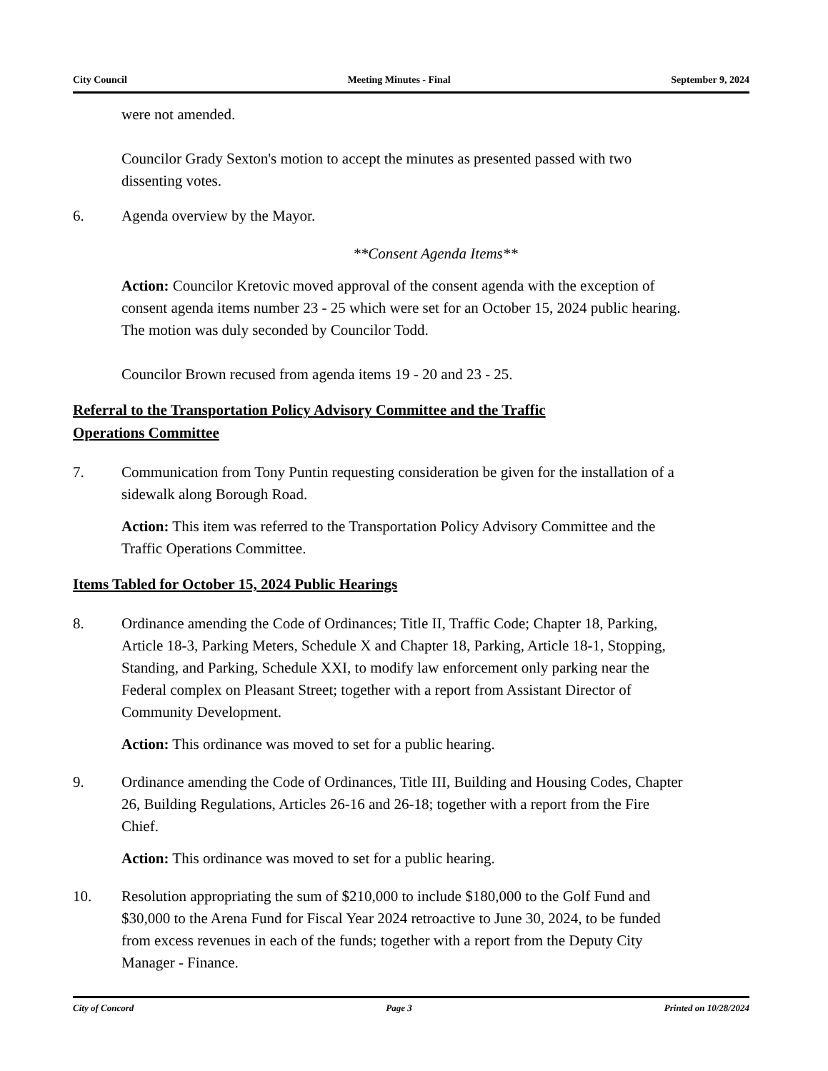City Council Meeting Minutes - Final September 9, 2024
were not amended.
Councilor Grady Sexton's motion to accept the minutes as presented passed with two dissenting votes.
6. Agenda overview by the Mayor.
**Consent Agenda Items**
Action: Councilor Kretovic moved approval of the consent agenda with the exception of consent agenda items number 23 - 25 which were set for an October 15, 2024 public hearing. The motion was duly seconded by Councilor Todd.
Councilor Brown recused from agenda items 19 - 20 and 23 - 25.
Referral to the Transportation Policy Advisory Committee and the Traffic Operations Committee
7. Communication from Tony Puntin requesting consideration be given for the installation of a sidewalk along Borough Road.
Action: This item was referred to the Transportation Policy Advisory Committee and the Traffic Operations Committee.
Items Tabled for October 15, 2024 Public Hearings
8. Ordinance amending the Code of Ordinances; Title II, Traffic Code; Chapter 18, Parking, Article 18-3, Parking Meters, Schedule X and Chapter 18, Parking, Article 18-1, Stopping, Standing, and Parking, Schedule XXI, to modify law enforcement only parking near the Federal complex on Pleasant Street; together with a report from Assistant Director of Community Development.
Action: This ordinance was moved to set for a public hearing.
9. Ordinance amending the Code of Ordinances, Title III, Building and Housing Codes, Chapter 26, Building Regulations, Articles 26-16 and 26-18; together with a report from the Fire Chief.
Action: This ordinance was moved to set for a public hearing.
10. Resolution appropriating the sum of $210,000 to include $180,000 to the Golf Fund and $30,000 to the Arena Fund for Fiscal Year 2024 retroactive to June 30, 2024, to be funded from excess revenues in each of the funds; together with a report from the Deputy City Manager - Finance.
City of Concord Page 3 Printed on 10/28/2024